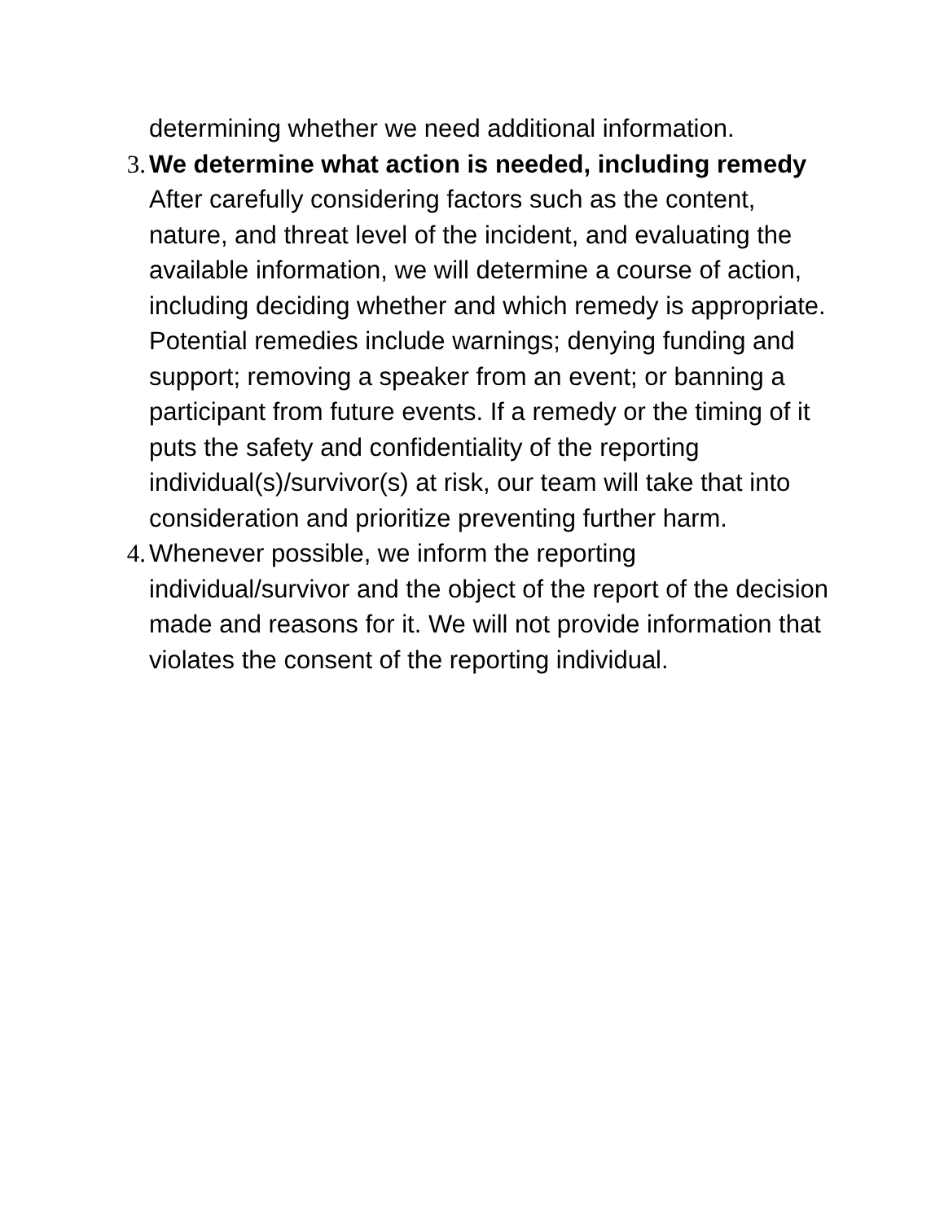determining whether we need additional information.
3. We determine what action is needed, including remedy
After carefully considering factors such as the content, nature, and threat level of the incident, and evaluating the available information, we will determine a course of action, including deciding whether and which remedy is appropriate. Potential remedies include warnings; denying funding and support; removing a speaker from an event; or banning a participant from future events. If a remedy or the timing of it puts the safety and confidentiality of the reporting individual(s)/survivor(s) at risk, our team will take that into consideration and prioritize preventing further harm.
4. Whenever possible, we inform the reporting individual/survivor and the object of the report of the decision made and reasons for it. We will not provide information that violates the consent of the reporting individual.